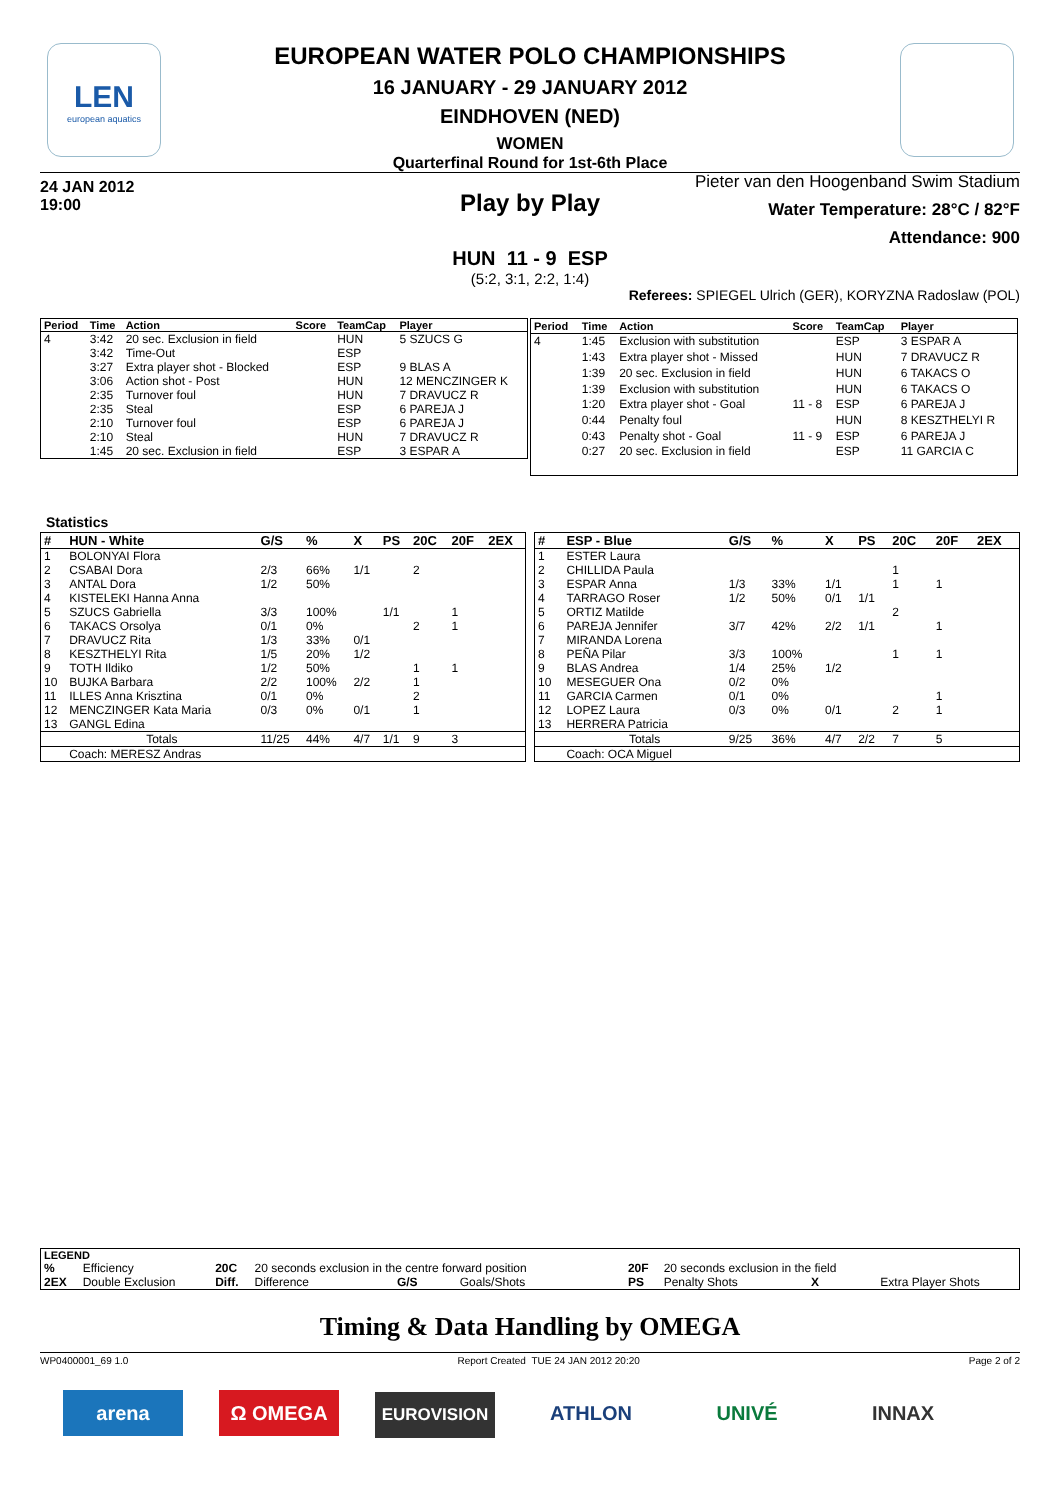LEN
european aquatics
EUROPEAN WATER POLO CHAMPIONSHIPS
16 JANUARY - 29 JANUARY 2012
EINDHOVEN (NED)
WOMEN
Quarterfinal Round for 1st-6th Place
24 JAN 2012
19:00
Pieter van den Hoogenband Swim Stadium
Water Temperature: 28°C / 82°F
Attendance: 900
Play by Play
HUN 11 - 9 ESP
(5:2, 3:1, 2:2, 1:4)
Referees: SPIEGEL Ulrich (GER), KORYZNA Radoslaw (POL)
| Period | Time | Action | Score | TeamCap | Player |
| --- | --- | --- | --- | --- | --- |
| 4 | 3:42 | 20 sec. Exclusion in field | | HUN | 5 SZUCS G |
| | 3:42 | Time-Out | | ESP | |
| | 3:27 | Extra player shot - Blocked | | ESP | 9 BLAS A |
| | 3:06 | Action shot - Post | | HUN | 12 MENCZINGER K |
| | 2:35 | Turnover foul | | HUN | 7 DRAVUCZ R |
| | 2:35 | Steal | | ESP | 6 PAREJA J |
| | 2:10 | Turnover foul | | ESP | 6 PAREJA J |
| | 2:10 | Steal | | HUN | 7 DRAVUCZ R |
| | 1:45 | 20 sec. Exclusion in field | | ESP | 3 ESPAR A |
| Period | Time | Action | Score | TeamCap | Player |
| --- | --- | --- | --- | --- | --- |
| 4 | 1:45 | Exclusion with substitution | | ESP | 3 ESPAR A |
| | 1:43 | Extra player shot - Missed | | HUN | 7 DRAVUCZ R |
| | 1:39 | 20 sec. Exclusion in field | | HUN | 6 TAKACS O |
| | 1:39 | Exclusion with substitution | | HUN | 6 TAKACS O |
| | 1:20 | Extra player shot - Goal | 11 - 8 | ESP | 6 PAREJA J |
| | 0:44 | Penalty foul | | HUN | 8 KESZTHELYI R |
| | 0:43 | Penalty shot - Goal | 11 - 9 | ESP | 6 PAREJA J |
| | 0:27 | 20 sec. Exclusion in field | | ESP | 11 GARCIA C |
Statistics
| # | HUN - White | G/S | % | X | PS | 20C | 20F | 2EX |
| --- | --- | --- | --- | --- | --- | --- | --- | --- |
| 1 | BOLONYAI Flora | | | | | | | |
| 2 | CSABAI Dora | 2/3 | 66% | 1/1 | | 2 | | |
| 3 | ANTAL Dora | 1/2 | 50% | | | | | |
| 4 | KISTELEKI Hanna Anna | | | | | | | |
| 5 | SZUCS Gabriella | 3/3 | 100% | | 1/1 | | 1 | |
| 6 | TAKACS Orsolya | 0/1 | 0% | | | 2 | 1 | |
| 7 | DRAVUCZ Rita | 1/3 | 33% | 0/1 | | | | |
| 8 | KESZTHELYI Rita | 1/5 | 20% | 1/2 | | | | |
| 9 | TOTH Ildiko | 1/2 | 50% | | | 1 | 1 | |
| 10 | BUJKA Barbara | 2/2 | 100% | 2/2 | | 1 | | |
| 11 | ILLES Anna Krisztina | 0/1 | 0% | | | 2 | | |
| 12 | MENCZINGER Kata Maria | 0/3 | 0% | 0/1 | | 1 | | |
| 13 | GANGL Edina | | | | | | | |
| | Totals | 11/25 | 44% | 4/7 | 1/1 | 9 | 3 | |
| | Coach: MERESZ Andras | | | | | | | |
| # | ESP - Blue | G/S | % | X | PS | 20C | 20F | 2EX |
| --- | --- | --- | --- | --- | --- | --- | --- | --- |
| 1 | ESTER Laura | | | | | | | |
| 2 | CHILLIDA Paula | | | | | 1 | | |
| 3 | ESPAR Anna | 1/3 | 33% | 1/1 | | 1 | 1 | |
| 4 | TARRAGO Roser | 1/2 | 50% | 0/1 | 1/1 | | | |
| 5 | ORTIZ Matilde | | | | | 2 | | |
| 6 | PAREJA Jennifer | 3/7 | 42% | 2/2 | 1/1 | | 1 | |
| 7 | MIRANDA Lorena | | | | | | | |
| 8 | PEÑA Pilar | 3/3 | 100% | | | 1 | 1 | |
| 9 | BLAS Andrea | 1/4 | 25% | 1/2 | | | | |
| 10 | MESEGUER Ona | 0/2 | 0% | | | | | |
| 11 | GARCIA Carmen | 0/1 | 0% | | | | 1 | |
| 12 | LOPEZ Laura | 0/3 | 0% | 0/1 | | 2 | 1 | |
| 13 | HERRERA Patricia | | | | | | | |
| | Totals | 9/25 | 36% | 4/7 | 2/2 | 7 | 5 | |
| | Coach: OCA Miguel | | | | | | | |
| LEGEND | | | | | | | | |
| --- | --- | --- | --- | --- | --- | --- | --- | --- |
| % | Efficiency | 20C | 20 seconds exclusion in the centre forward position | | | 20F | 20 seconds exclusion in the field | |
| 2EX | Double Exclusion | Diff. | Difference | G/S | Goals/Shots | PS | Penalty Shots X | Extra Player Shots |
Timing & Data Handling by OMEGA
WP0400001_69 1.0 Report Created TUE 24 JAN 2012 20:20 Page 2 of 2
arena Ω OMEGA EUROVISION ATHLON UNIVÉ INNAX